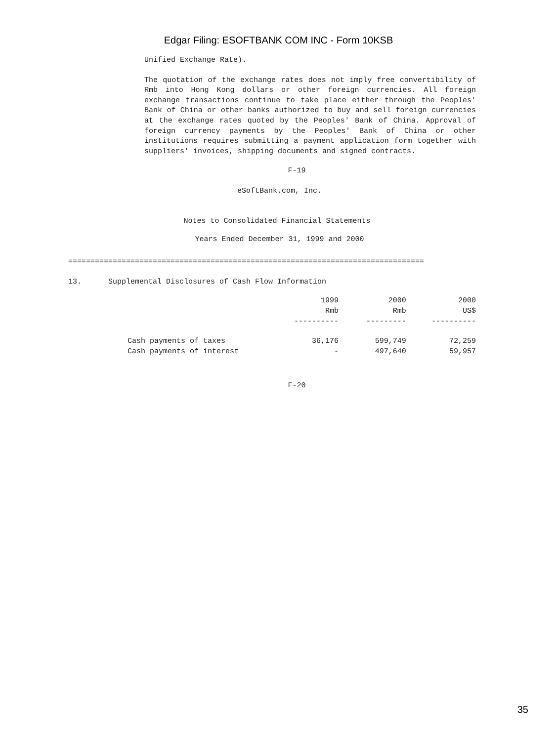Edgar Filing: ESOFTBANK COM INC - Form 10KSB
Unified Exchange Rate).
The quotation of the exchange rates does not imply free convertibility of Rmb into Hong Kong dollars or other foreign currencies. All foreign exchange transactions continue to take place either through the Peoples' Bank of China or other banks authorized to buy and sell foreign currencies at the exchange rates quoted by the Peoples' Bank of China. Approval of foreign currency payments by the Peoples' Bank of China or other institutions requires submitting a payment application form together with suppliers' invoices, shipping documents and signed contracts.
F-19
eSoftBank.com, Inc.
Notes to Consolidated Financial Statements
Years Ended December 31, 1999 and 2000
================================================================================
13. Supplemental Disclosures of Cash Flow Information
| | 1999 Rmb ---------- | 2000 Rmb --------- | 2000 US$ ---------- |
| Cash payments of taxes | 36,176 | 599,749 | 72,259 |
| Cash payments of interest | - | 497,640 | 59,957 |
F-20
35